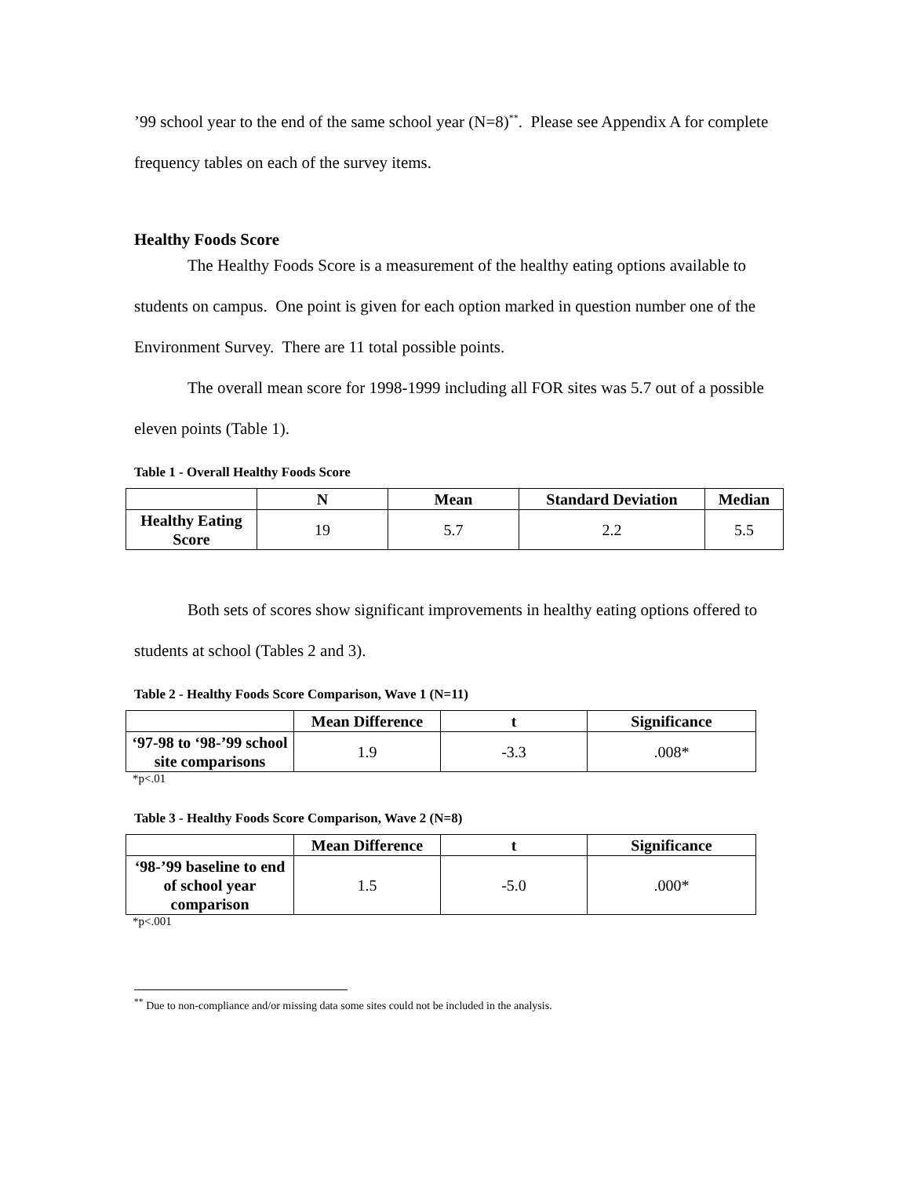’99 school year to the end of the same school year (N=8)<sup>**</sup>. Please see Appendix A for complete frequency tables on each of the survey items.
Healthy Foods Score
The Healthy Foods Score is a measurement of the healthy eating options available to students on campus. One point is given for each option marked in question number one of the Environment Survey. There are 11 total possible points.
The overall mean score for 1998-1999 including all FOR sites was 5.7 out of a possible eleven points (Table 1).
Table 1 - Overall Healthy Foods Score
| | N | Mean | Standard Deviation | Median |
| --- | --- | --- | --- | --- |
| Healthy Eating Score | 19 | 5.7 | 2.2 | 5.5 |
Both sets of scores show significant improvements in healthy eating options offered to students at school (Tables 2 and 3).
Table 2 - Healthy Foods Score Comparison, Wave 1 (N=11)
| | Mean Difference | t | Significance |
| --- | --- | --- | --- |
| ‘97-98 to ‘98-’99 school site comparisons | 1.9 | -3.3 | .008* |
*p<.01
Table 3 - Healthy Foods Score Comparison, Wave 2 (N=8)
| | Mean Difference | t | Significance |
| --- | --- | --- | --- |
| ‘98-’99 baseline to end of school year comparison | 1.5 | -5.0 | .000* |
*p<.001
<sup>**</sup> Due to non-compliance and/or missing data some sites could not be included in the analysis.